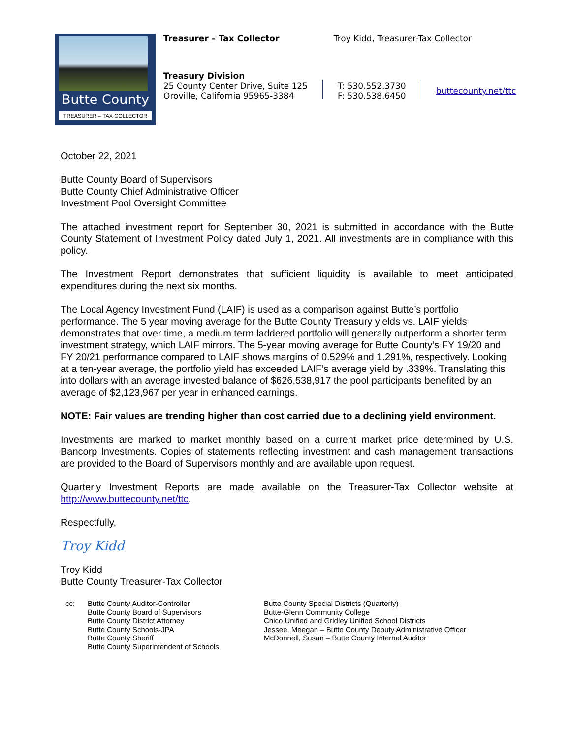Butte County
TREASURER – TAX COLLECTOR
Treasurer – Tax Collector Troy Kidd, Treasurer-Tax Collector
Treasury Division
25 County Center Drive, Suite 125
Oroville, California 95965-3384
T: 530.552.3730
F: 530.538.6450
buttecounty.net/ttc
October 22, 2021
Butte County Board of Supervisors
Butte County Chief Administrative Officer
Investment Pool Oversight Committee
The attached investment report for September 30, 2021 is submitted in accordance with the Butte County Statement of Investment Policy dated July 1, 2021. All investments are in compliance with this policy.
The Investment Report demonstrates that sufficient liquidity is available to meet anticipated expenditures during the next six months.
The Local Agency Investment Fund (LAIF) is used as a comparison against Butte’s portfolio performance. The 5 year moving average for the Butte County Treasury yields vs. LAIF yields demonstrates that over time, a medium term laddered portfolio will generally outperform a shorter term investment strategy, which LAIF mirrors. The 5-year moving average for Butte County’s FY 19/20 and FY 20/21 performance compared to LAIF shows margins of 0.529% and 1.291%, respectively. Looking at a ten-year average, the portfolio yield has exceeded LAIF’s average yield by .339%. Translating this into dollars with an average invested balance of $626,538,917 the pool participants benefited by an average of $2,123,967 per year in enhanced earnings.
NOTE: Fair values are trending higher than cost carried due to a declining yield environment.
Investments are marked to market monthly based on a current market price determined by U.S. Bancorp Investments. Copies of statements reflecting investment and cash management transactions are provided to the Board of Supervisors monthly and are available upon request.
Quarterly Investment Reports are made available on the Treasurer-Tax Collector website at http://www.buttecounty.net/ttc.
Respectfully,
Troy Kidd
Troy Kidd
Butte County Treasurer-Tax Collector
cc: Butte County Auditor-Controller
Butte County Board of Supervisors
Butte County District Attorney
Butte County Schools-JPA
Butte County Sheriff
Butte County Superintendent of Schools
Butte County Special Districts (Quarterly)
Butte-Glenn Community College
Chico Unified and Gridley Unified School Districts
Jessee, Meegan – Butte County Deputy Administrative Officer
McDonnell, Susan – Butte County Internal Auditor